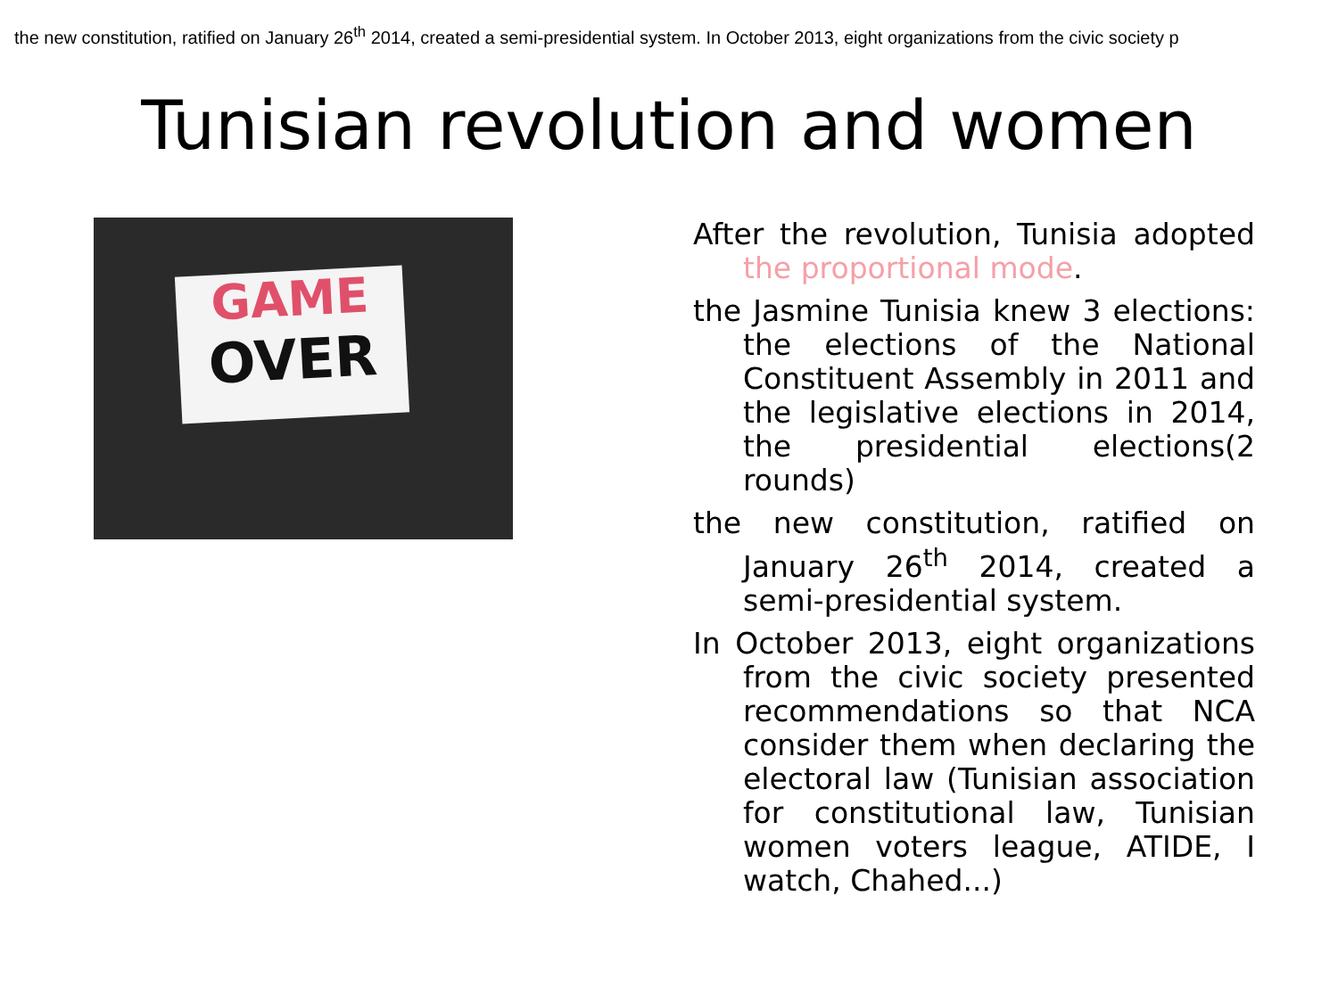the new constitution, ratified on January 26<sup>th</sup> 2014, created a semi-presidential system. In October 2013, eight organizations from the civic society p
Tunisian revolution and women
GAME
OVER
After the revolution, Tunisia adopted the proportional mode.
the Jasmine Tunisia knew 3 elections: the elections of the National Constituent Assembly in 2011 and the legislative elections in 2014, the presidential elections(2 rounds)
the new constitution, ratified on January 26<sup>th</sup> 2014, created a semi-presidential system.
In October 2013, eight organizations from the civic society presented recommendations so that NCA consider them when declaring the electoral law (Tunisian association for constitutional law, Tunisian women voters league, ATIDE, I watch, Chahed...)